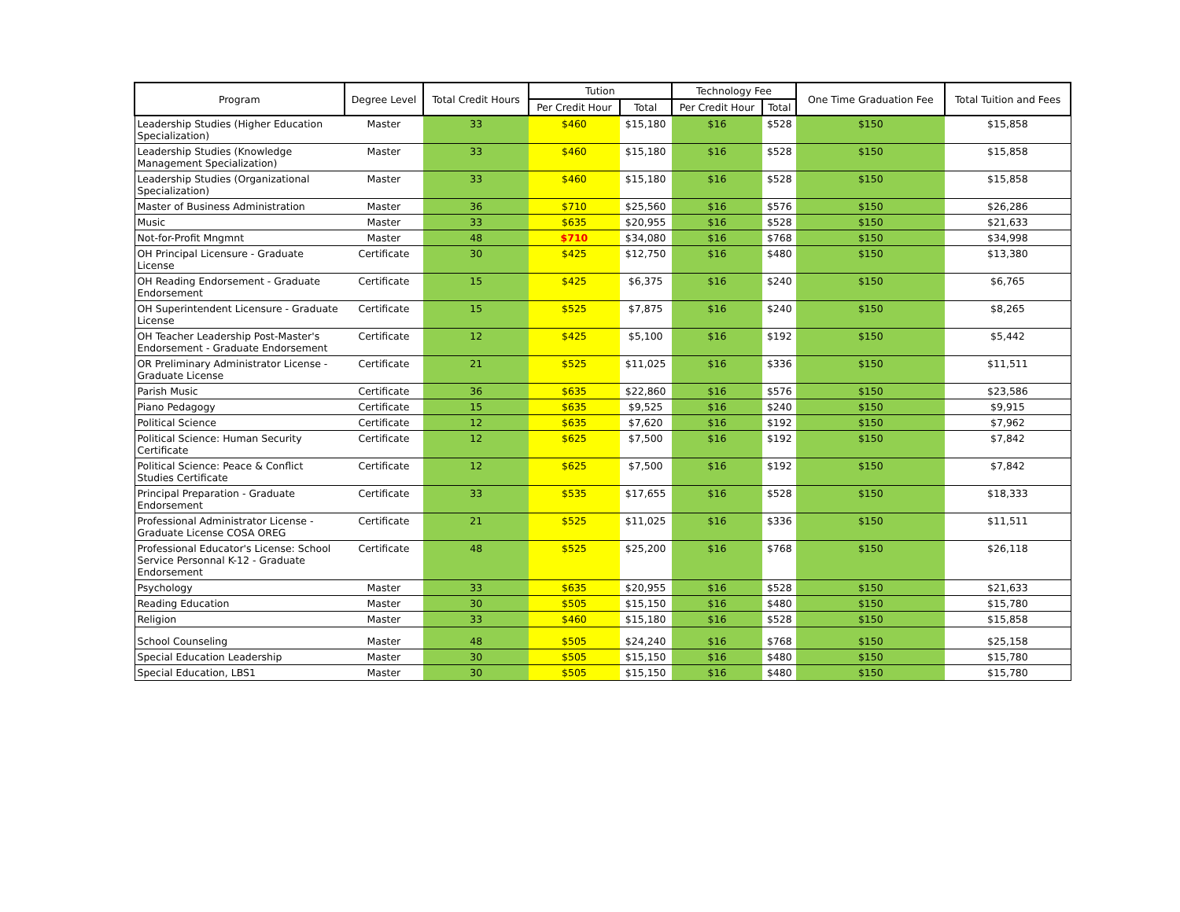| Program | Degree Level | Total Credit Hours | Tution | | Technology Fee | | One Time Graduation Fee | Total Tuition and Fees |
| --- | --- | --- | --- | --- | --- | --- | --- | --- |
| | | | Per Credit Hour | Total | Per Credit Hour | Total | | |
| Leadership Studies (Higher Education Specialization) | Master | 33 | $460 | $15,180 | $16 | $528 | $150 | $15,858 |
| Leadership Studies (Knowledge Management Specialization) | Master | 33 | $460 | $15,180 | $16 | $528 | $150 | $15,858 |
| Leadership Studies (Organizational Specialization) | Master | 33 | $460 | $15,180 | $16 | $528 | $150 | $15,858 |
| Master of Business Administration | Master | 36 | $710 | $25,560 | $16 | $576 | $150 | $26,286 |
| Music | Master | 33 | $635 | $20,955 | $16 | $528 | $150 | $21,633 |
| Not-for-Profit Mngmnt | Master | 48 | $710 | $34,080 | $16 | $768 | $150 | $34,998 |
| OH Principal Licensure - Graduate License | Certificate | 30 | $425 | $12,750 | $16 | $480 | $150 | $13,380 |
| OH Reading Endorsement - Graduate Endorsement | Certificate | 15 | $425 | $6,375 | $16 | $240 | $150 | $6,765 |
| OH Superintendent Licensure - Graduate License | Certificate | 15 | $525 | $7,875 | $16 | $240 | $150 | $8,265 |
| OH Teacher Leadership Post-Master's Endorsement - Graduate Endorsement | Certificate | 12 | $425 | $5,100 | $16 | $192 | $150 | $5,442 |
| OR Preliminary Administrator License - Graduate License | Certificate | 21 | $525 | $11,025 | $16 | $336 | $150 | $11,511 |
| Parish Music | Certificate | 36 | $635 | $22,860 | $16 | $576 | $150 | $23,586 |
| Piano Pedagogy | Certificate | 15 | $635 | $9,525 | $16 | $240 | $150 | $9,915 |
| Political Science | Certificate | 12 | $635 | $7,620 | $16 | $192 | $150 | $7,962 |
| Political Science: Human Security Certificate | Certificate | 12 | $625 | $7,500 | $16 | $192 | $150 | $7,842 |
| Political Science: Peace & Conflict Studies Certificate | Certificate | 12 | $625 | $7,500 | $16 | $192 | $150 | $7,842 |
| Principal Preparation - Graduate Endorsement | Certificate | 33 | $535 | $17,655 | $16 | $528 | $150 | $18,333 |
| Professional Administrator License - Graduate License COSA OREG | Certificate | 21 | $525 | $11,025 | $16 | $336 | $150 | $11,511 |
| Professional Educator's License: School Service Personnal K-12 - Graduate Endorsement | Certificate | 48 | $525 | $25,200 | $16 | $768 | $150 | $26,118 |
| Psychology | Master | 33 | $635 | $20,955 | $16 | $528 | $150 | $21,633 |
| Reading Education | Master | 30 | $505 | $15,150 | $16 | $480 | $150 | $15,780 |
| Religion | Master | 33 | $460 | $15,180 | $16 | $528 | $150 | $15,858 |
| School Counseling | Master | 48 | $505 | $24,240 | $16 | $768 | $150 | $25,158 |
| Special Education Leadership | Master | 30 | $505 | $15,150 | $16 | $480 | $150 | $15,780 |
| Special Education, LBS1 | Master | 30 | $505 | $15,150 | $16 | $480 | $150 | $15,780 |